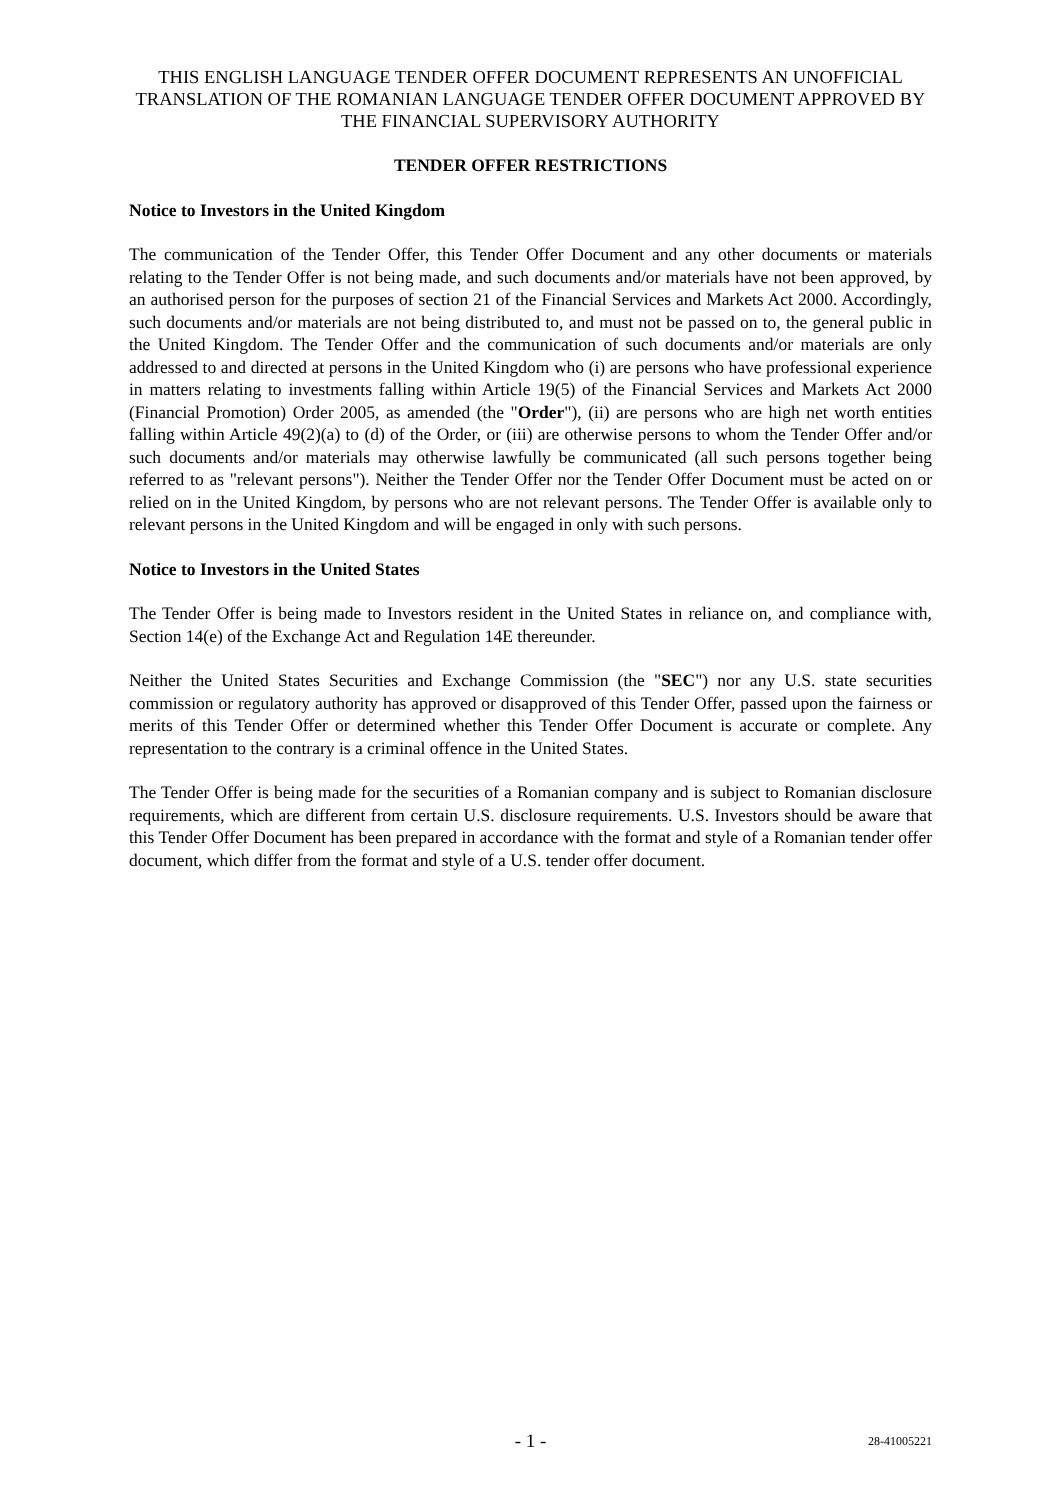THIS ENGLISH LANGUAGE TENDER OFFER DOCUMENT REPRESENTS AN UNOFFICIAL TRANSLATION OF THE ROMANIAN LANGUAGE TENDER OFFER DOCUMENT APPROVED BY THE FINANCIAL SUPERVISORY AUTHORITY
TENDER OFFER RESTRICTIONS
Notice to Investors in the United Kingdom
The communication of the Tender Offer, this Tender Offer Document and any other documents or materials relating to the Tender Offer is not being made, and such documents and/or materials have not been approved, by an authorised person for the purposes of section 21 of the Financial Services and Markets Act 2000. Accordingly, such documents and/or materials are not being distributed to, and must not be passed on to, the general public in the United Kingdom. The Tender Offer and the communication of such documents and/or materials are only addressed to and directed at persons in the United Kingdom who (i) are persons who have professional experience in matters relating to investments falling within Article 19(5) of the Financial Services and Markets Act 2000 (Financial Promotion) Order 2005, as amended (the "Order"), (ii) are persons who are high net worth entities falling within Article 49(2)(a) to (d) of the Order, or (iii) are otherwise persons to whom the Tender Offer and/or such documents and/or materials may otherwise lawfully be communicated (all such persons together being referred to as "relevant persons"). Neither the Tender Offer nor the Tender Offer Document must be acted on or relied on in the United Kingdom, by persons who are not relevant persons. The Tender Offer is available only to relevant persons in the United Kingdom and will be engaged in only with such persons.
Notice to Investors in the United States
The Tender Offer is being made to Investors resident in the United States in reliance on, and compliance with, Section 14(e) of the Exchange Act and Regulation 14E thereunder.
Neither the United States Securities and Exchange Commission (the "SEC") nor any U.S. state securities commission or regulatory authority has approved or disapproved of this Tender Offer, passed upon the fairness or merits of this Tender Offer or determined whether this Tender Offer Document is accurate or complete. Any representation to the contrary is a criminal offence in the United States.
The Tender Offer is being made for the securities of a Romanian company and is subject to Romanian disclosure requirements, which are different from certain U.S. disclosure requirements. U.S. Investors should be aware that this Tender Offer Document has been prepared in accordance with the format and style of a Romanian tender offer document, which differ from the format and style of a U.S. tender offer document.
- 1 - 28-41005221